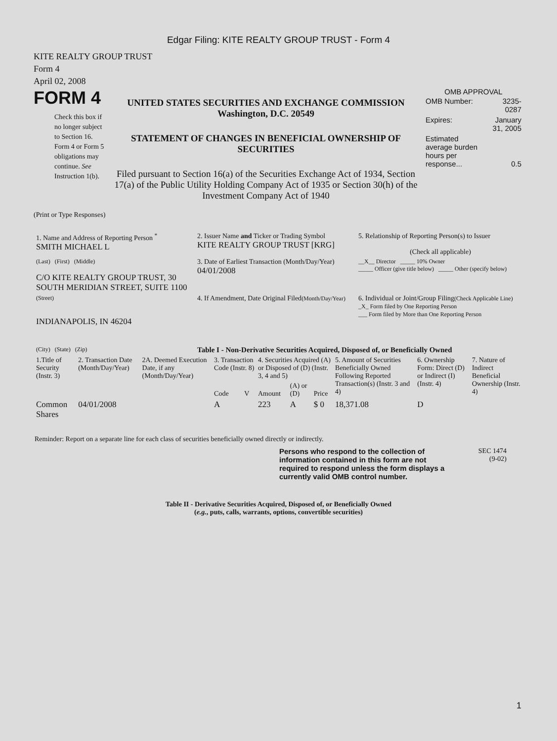Edgar Filing: KITE REALTY GROUP TRUST - Form 4
KITE REALTY GROUP TRUST
Form 4
April 02, 2008
FORM 4
Check this box if no longer subject to Section 16. Form 4 or Form 5 obligations may continue. See Instruction 1(b).
UNITED STATES SECURITIES AND EXCHANGE COMMISSION
Washington, D.C. 20549
STATEMENT OF CHANGES IN BENEFICIAL OWNERSHIP OF SECURITIES
Filed pursuant to Section 16(a) of the Securities Exchange Act of 1934, Section 17(a) of the Public Utility Holding Company Act of 1935 or Section 30(h) of the Investment Company Act of 1940
OMB APPROVAL
| OMB Number: | 3235-0287 |
| Expires: | January 31, 2005 |
| Estimated average burden hours per response... | 0.5 |
(Print or Type Responses)
| 1. Name and Address of Reporting Person <sup>*</sup> SMITH MICHAEL L | 2. Issuer Name and Ticker or Trading Symbol KITE REALTY GROUP TRUST [KRG] | 5. Relationship of Reporting Person(s) to Issuer (Check all applicable) |
| (Last) (First) (Middle) C/O KITE REALTY GROUP TRUST, 30 SOUTH MERIDIAN STREET, SUITE 1100 | 3. Date of Earliest Transaction (Month/Day/Year) 04/01/2008 | __X__ Director _____ 10% Owner _____ Officer (give title below) _____ Other (specify below) |
| (Street) INDIANAPOLIS, IN 46204 | 4. If Amendment, Date Original Filed (Month/Day/Year) | 6. Individual or Joint/Group Filing (Check Applicable Line) _X_ Form filed by One Reporting Person ___ Form filed by More than One Reporting Person |
| (City) (State) (Zip) | Table I - Non-Derivative Securities Acquired, Disposed of, or Beneficially Owned | |
| 1.Title of Security (Instr. 3) | 2. Transaction Date (Month/Day/Year) | 2A. Deemed Execution Date, if any (Month/Day/Year) | 3. Transaction Code (Instr. 8) | | 4. Securities Acquired (A) or Disposed of (D) (Instr. 3, 4 and 5) | | | 5. Amount of Securities Beneficially Owned Following Reported Transaction(s) (Instr. 3 and 4) | 6. Ownership Form: Direct (D) or Indirect (I) (Instr. 4) | 7. Nature of Indirect Beneficial Ownership (Instr. 4) |
| --- | --- | --- | --- | --- | --- | --- | --- | --- | --- | --- |
| | | | Code | V | Amount | (A) or (D) | Price | | | |
| Common Shares | 04/01/2008 | | A | | 223 | A | $ 0 | 18,371.08 | D | |
Reminder: Report on a separate line for each class of securities beneficially owned directly or indirectly.
Persons who respond to the collection of information contained in this form are not required to respond unless the form displays a currently valid OMB control number.
SEC 1474
(9-02)
Table II - Derivative Securities Acquired, Disposed of, or Beneficially Owned
(e.g., puts, calls, warrants, options, convertible securities)
1